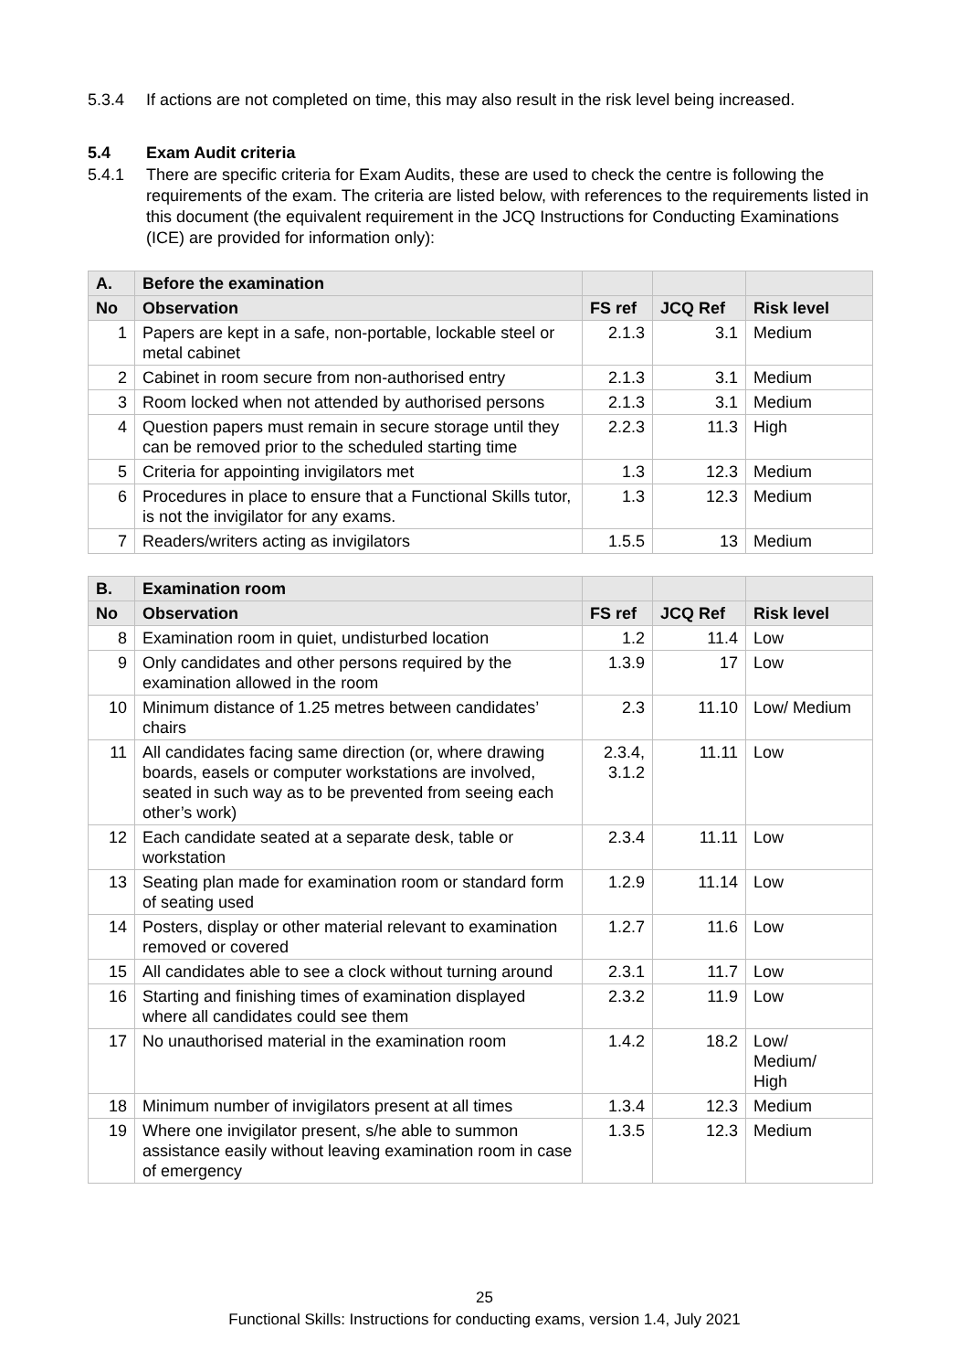5.3.4 If actions are not completed on time, this may also result in the risk level being increased.
5.4 Exam Audit criteria
5.4.1 There are specific criteria for Exam Audits, these are used to check the centre is following the requirements of the exam. The criteria are listed below, with references to the requirements listed in this document (the equivalent requirement in the JCQ Instructions for Conducting Examinations (ICE) are provided for information only):
| A. | Before the examination | | | |
| --- | --- | --- | --- | --- |
| No | Observation | FS ref | JCQ Ref | Risk level |
| 1 | Papers are kept in a safe, non-portable, lockable steel or metal cabinet | 2.1.3 | 3.1 | Medium |
| 2 | Cabinet in room secure from non-authorised entry | 2.1.3 | 3.1 | Medium |
| 3 | Room locked when not attended by authorised persons | 2.1.3 | 3.1 | Medium |
| 4 | Question papers must remain in secure storage until they can be removed prior to the scheduled starting time | 2.2.3 | 11.3 | High |
| 5 | Criteria for appointing invigilators met | 1.3 | 12.3 | Medium |
| 6 | Procedures in place to ensure that a Functional Skills tutor, is not the invigilator for any exams. | 1.3 | 12.3 | Medium |
| 7 | Readers/writers acting as invigilators | 1.5.5 | 13 | Medium |
| B. | Examination room | | | |
| --- | --- | --- | --- | --- |
| No | Observation | FS ref | JCQ Ref | Risk level |
| 8 | Examination room in quiet, undisturbed location | 1.2 | 11.4 | Low |
| 9 | Only candidates and other persons required by the examination allowed in the room | 1.3.9 | 17 | Low |
| 10 | Minimum distance of 1.25 metres between candidates’ chairs | 2.3 | 11.10 | Low/ Medium |
| 11 | All candidates facing same direction (or, where drawing boards, easels or computer workstations are involved, seated in such way as to be prevented from seeing each other’s work) | 2.3.4, 3.1.2 | 11.11 | Low |
| 12 | Each candidate seated at a separate desk, table or workstation | 2.3.4 | 11.11 | Low |
| 13 | Seating plan made for examination room or standard form of seating used | 1.2.9 | 11.14 | Low |
| 14 | Posters, display or other material relevant to examination removed or covered | 1.2.7 | 11.6 | Low |
| 15 | All candidates able to see a clock without turning around | 2.3.1 | 11.7 | Low |
| 16 | Starting and finishing times of examination displayed where all candidates could see them | 2.3.2 | 11.9 | Low |
| 17 | No unauthorised material in the examination room | 1.4.2 | 18.2 | Low/ Medium/ High |
| 18 | Minimum number of invigilators present at all times | 1.3.4 | 12.3 | Medium |
| 19 | Where one invigilator present, s/he able to summon assistance easily without leaving examination room in case of emergency | 1.3.5 | 12.3 | Medium |
25
Functional Skills: Instructions for conducting exams, version 1.4, July 2021